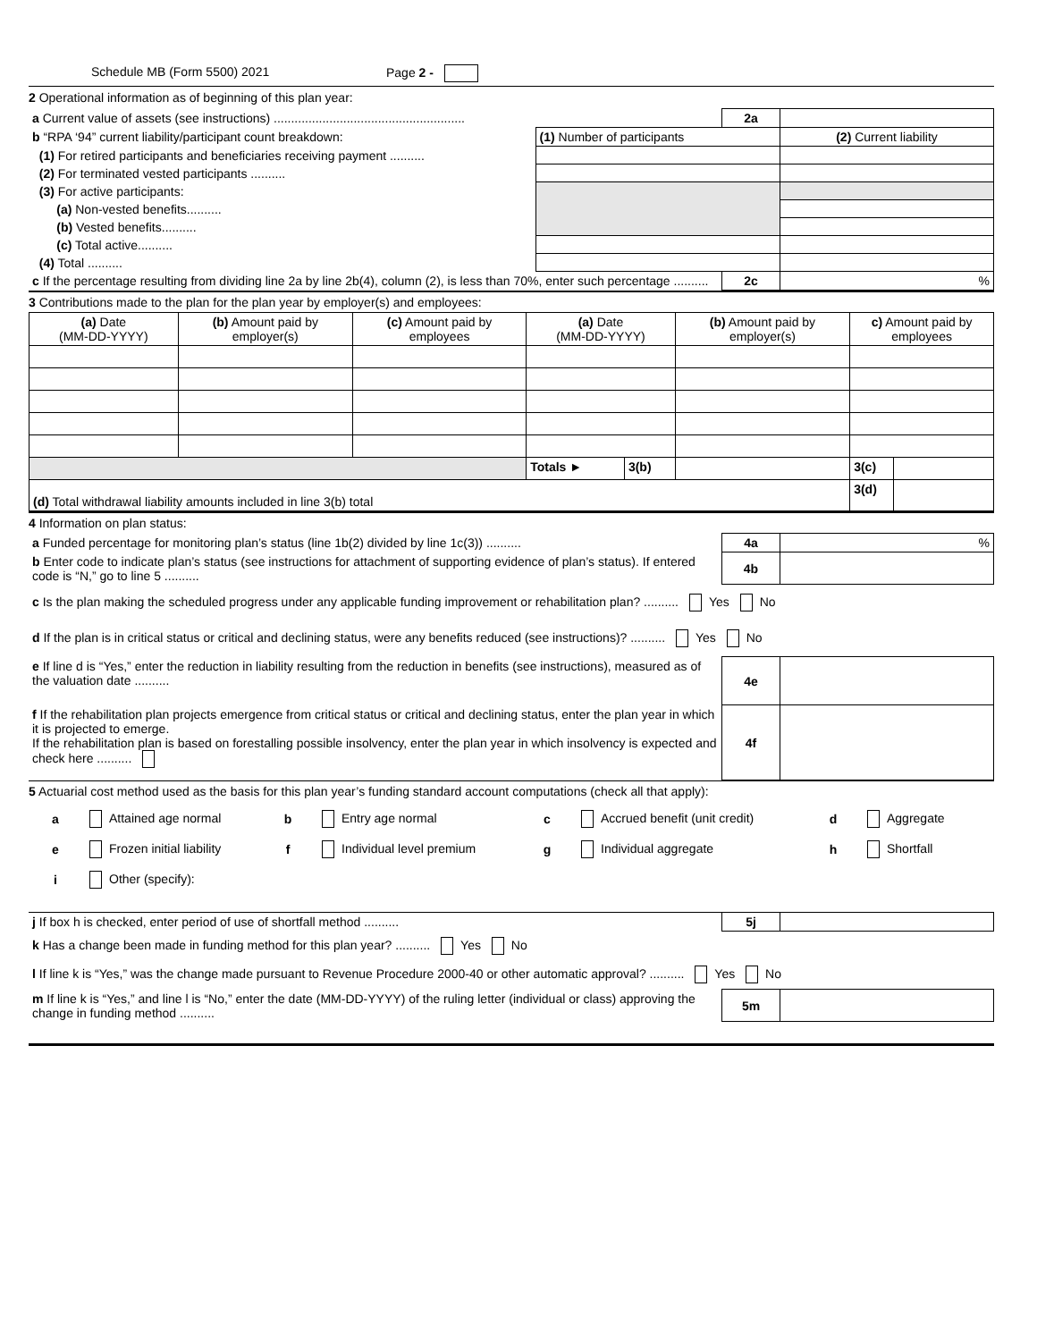Schedule MB (Form 5500) 2021 Page 2 -
2 Operational information as of beginning of this plan year:
| a Current value of assets (see instructions) ....................................................... | | 2a | |
| b “RPA ‘94” current liability/participant count breakdown: | (1) Number of participants | | (2) Current liability |
| (1) For retired participants and beneficiaries receiving payment .......... | | | |
| (2) For terminated vested participants .......... | | | |
| (3) For active participants: | | | |
| (a) Non-vested benefits.......... | | | |
| (b) Vested benefits.......... | | | |
| (c) Total active.......... | | | |
| (4) Total .......... | | | |
| c If the percentage resulting from dividing line 2a by line 2b(4), column (2), is less than 70%, enter such percentage .......... | | 2c | % |
3 Contributions made to the plan for the plan year by employer(s) and employees:
| (a) Date (MM-DD-YYYY) | (b) Amount paid by employer(s) | (c) Amount paid by employees | (a) Date (MM-DD-YYYY) | | (b) Amount paid by employer(s) | c) Amount paid by employees | |
| --- | --- | --- | --- | --- | --- | --- | --- |
| | | | Totals ► | 3(b) | | 3(c) | |
| (d) Total withdrawal liability amounts included in line 3(b) total | | | | | | 3(d) | |
4 Information on plan status:
| a Funded percentage for monitoring plan’s status (line 1b(2) divided by line 1c(3)) .......... | 4a | % |
| b Enter code to indicate plan’s status (see instructions for attachment of supporting evidence of plan’s status). If entered code is “N,” go to line 5 .......... | 4b | |
| c Is the plan making the scheduled progress under any applicable funding improvement or rehabilitation plan? .......... Yes No | | |
| d If the plan is in critical status or critical and declining status, were any benefits reduced (see instructions)? .......... Yes No | | |
| e If line d is “Yes,” enter the reduction in liability resulting from the reduction in benefits (see instructions), measured as of the valuation date .......... | 4e | |
| f If the rehabilitation plan projects emergence from critical status or critical and declining status, enter the plan year in which it is projected to emerge. If the rehabilitation plan is based on forestalling possible insolvency, enter the plan year in which insolvency is expected and check here .......... | 4f | |
5 Actuarial cost method used as the basis for this plan year’s funding standard account computations (check all that apply):
a Attained age normal b Entry age normal c Accrued benefit (unit credit) d Aggregate e Frozen initial liability f Individual level premium g Individual aggregate h Shortfall i Other (specify):
| j If box h is checked, enter period of use of shortfall method .......... | 5j | |
| k Has a change been made in funding method for this plan year? .......... Yes No | | |
| l If line k is “Yes,” was the change made pursuant to Revenue Procedure 2000-40 or other automatic approval? .......... Yes No | | |
| m If line k is “Yes,” and line l is “No,” enter the date (MM-DD-YYYY) of the ruling letter (individual or class) approving the change in funding method .......... | 5m | |